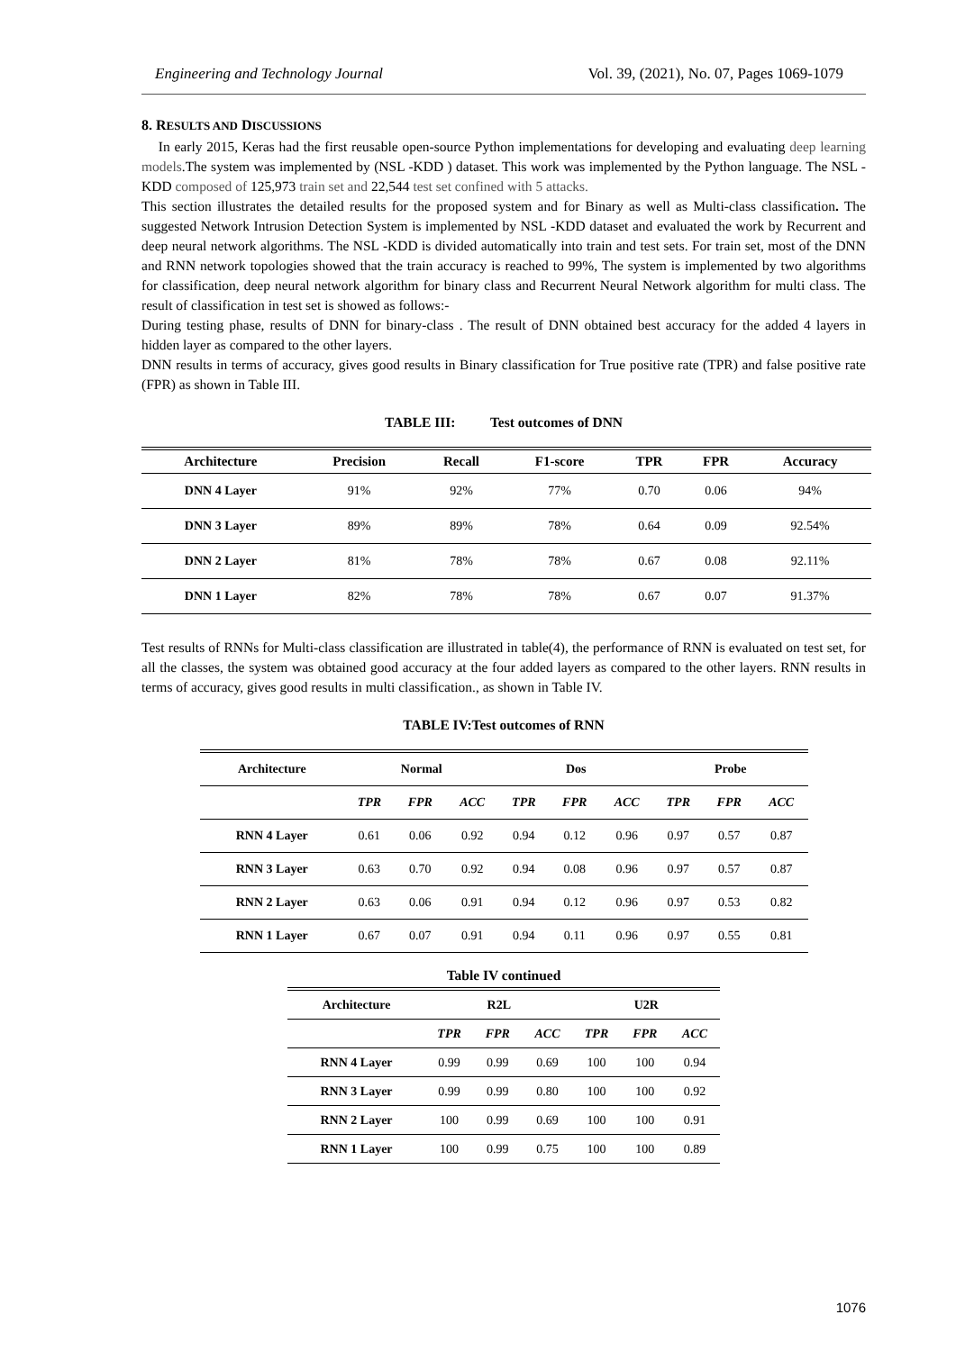Engineering and Technology Journal Vol. 39, (2021), No. 07, Pages 1069-1079
8. RESULTS AND DISCUSSIONS
In early 2015, Keras had the first reusable open-source Python implementations for developing and evaluating deep learning models.The system was implemented by (NSL -KDD ) dataset. This work was implemented by the Python language. The NSL -KDD composed of 125,973 train set and 22,544 test set confined with 5 attacks.
This section illustrates the detailed results for the proposed system and for Binary as well as Multi-class classification. The suggested Network Intrusion Detection System is implemented by NSL -KDD dataset and evaluated the work by Recurrent and deep neural network algorithms. The NSL -KDD is divided automatically into train and test sets. For train set, most of the DNN and RNN network topologies showed that the train accuracy is reached to 99%, The system is implemented by two algorithms for classification, deep neural network algorithm for binary class and Recurrent Neural Network algorithm for multi class. The result of classification in test set is showed as follows:-
During testing phase, results of DNN for binary-class . The result of DNN obtained best accuracy for the added 4 layers in hidden layer as compared to the other layers.
DNN results in terms of accuracy, gives good results in Binary classification for True positive rate (TPR) and false positive rate (FPR) as shown in Table III.
TABLE III: Test outcomes of DNN
| Architecture | Precision | Recall | F1-score | TPR | FPR | Accuracy |
| --- | --- | --- | --- | --- | --- | --- |
| DNN 4 Layer | 91% | 92% | 77% | 0.70 | 0.06 | 94% |
| DNN 3 Layer | 89% | 89% | 78% | 0.64 | 0.09 | 92.54% |
| DNN 2 Layer | 81% | 78% | 78% | 0.67 | 0.08 | 92.11% |
| DNN 1 Layer | 82% | 78% | 78% | 0.67 | 0.07 | 91.37% |
Test results of RNNs for Multi-class classification are illustrated in table(4), the performance of RNN is evaluated on test set, for all the classes, the system was obtained good accuracy at the four added layers as compared to the other layers. RNN results in terms of accuracy, gives good results in multi classification., as shown in Table IV.
TABLE IV:Test outcomes of RNN
| Architecture | Normal | | | Dos | | | Probe | | |
| --- | --- | --- | --- | --- | --- | --- | --- | --- | --- |
| | TPR | FPR | ACC | TPR | FPR | ACC | TPR | FPR | ACC |
| RNN 4 Layer | 0.61 | 0.06 | 0.92 | 0.94 | 0.12 | 0.96 | 0.97 | 0.57 | 0.87 |
| RNN 3 Layer | 0.63 | 0.70 | 0.92 | 0.94 | 0.08 | 0.96 | 0.97 | 0.57 | 0.87 |
| RNN 2 Layer | 0.63 | 0.06 | 0.91 | 0.94 | 0.12 | 0.96 | 0.97 | 0.53 | 0.82 |
| RNN 1 Layer | 0.67 | 0.07 | 0.91 | 0.94 | 0.11 | 0.96 | 0.97 | 0.55 | 0.81 |
Table IV continued
| Architecture | R2L | | | U2R | | |
| --- | --- | --- | --- | --- | --- | --- |
| | TPR | FPR | ACC | TPR | FPR | ACC |
| RNN 4 Layer | 0.99 | 0.99 | 0.69 | 100 | 100 | 0.94 |
| RNN 3 Layer | 0.99 | 0.99 | 0.80 | 100 | 100 | 0.92 |
| RNN 2 Layer | 100 | 0.99 | 0.69 | 100 | 100 | 0.91 |
| RNN 1 Layer | 100 | 0.99 | 0.75 | 100 | 100 | 0.89 |
1076